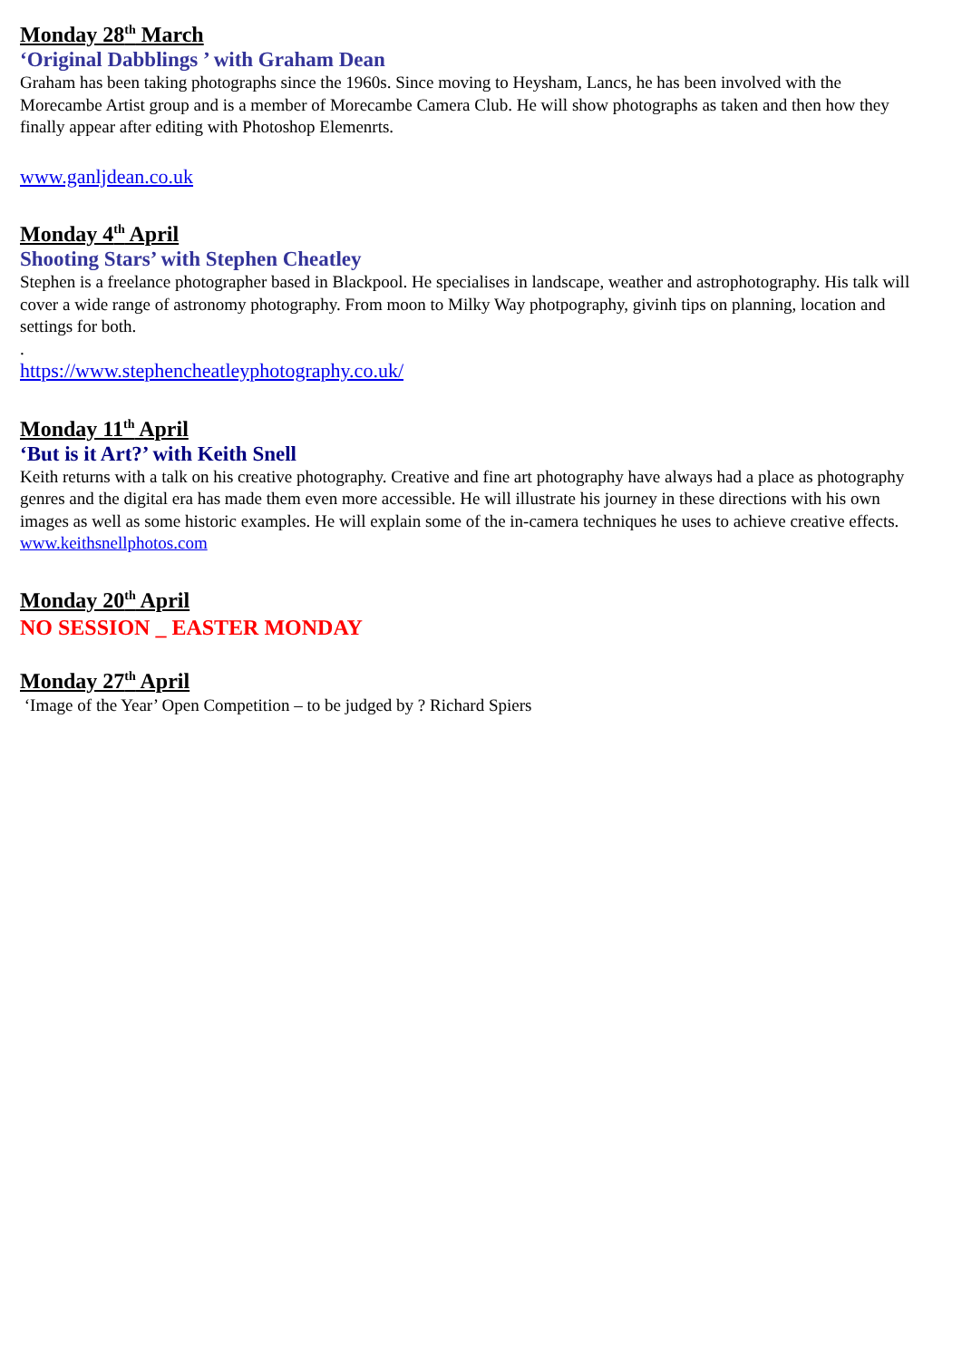Monday 28<sup>th</sup> March
‘Original Dabblings ’ with Graham Dean
Graham has been taking photographs since the 1960s. Since moving to Heysham, Lancs, he has been involved with the Morecambe Artist group and is a member of Morecambe Camera Club. He will show photographs as taken and then how they finally appear after editing with Photoshop Elemenrts.
www.ganljdean.co.uk
Monday 4<sup>th</sup> April
Shooting Stars’ with Stephen Cheatley
Stephen is a freelance photographer based in Blackpool. He specialises in landscape, weather and astrophotography. His talk will cover a wide range of astronomy photography. From moon to Milky Way photpography, givinh tips on planning, location and settings for both.
.
https://www.stephencheatleyphotography.co.uk/
Monday 11<sup>th</sup> April
‘But is it Art?’ with Keith Snell
Keith returns with a talk on his creative photography. Creative and fine art photography have always had a place as photography genres and the digital era has made them even more accessible. He will illustrate his journey in these directions with his own images as well as some historic examples. He will explain some of the in-camera techniques he uses to achieve creative effects.
www.keithsnellphotos.com
Monday 20<sup>th</sup> April
NO SESSION _ EASTER MONDAY
Monday 27<sup>th</sup> April
‘Image of the Year’ Open Competition – to be judged by ? Richard Spiers